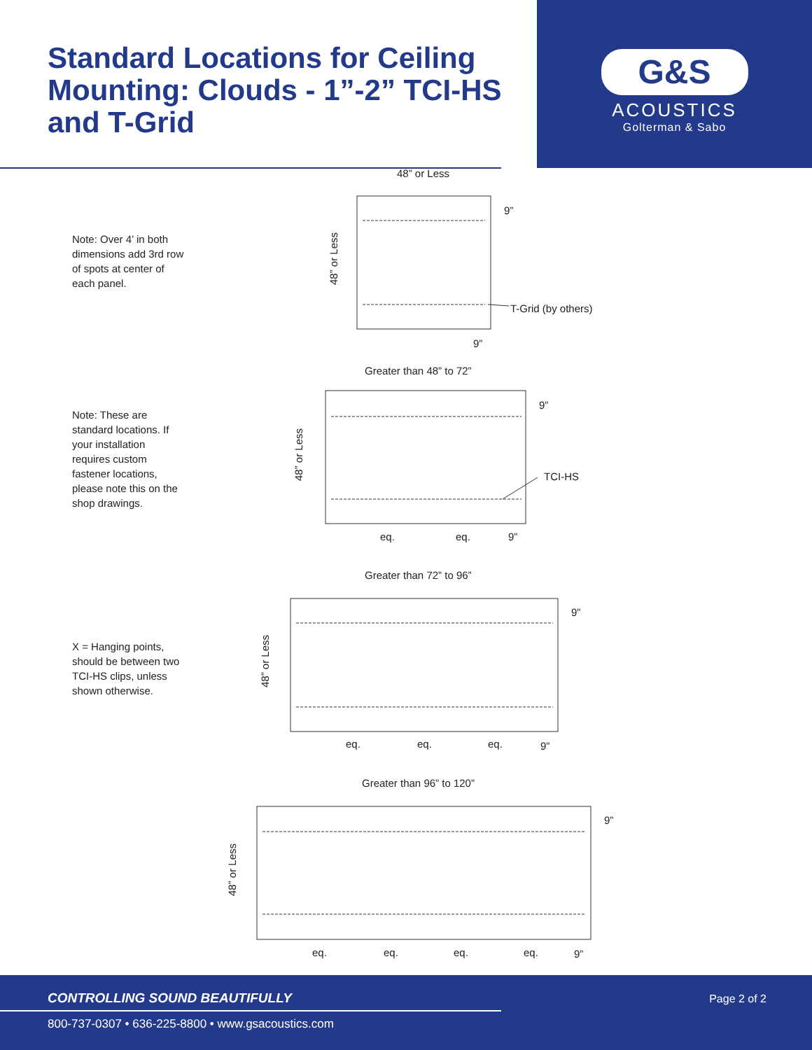Standard Locations for Ceiling Mounting: Clouds - 1”-2” TCI-HS and T-Grid
G&S
ACOUSTICS
Golterman & Sabo
Note: Over 4’ in both dimensions add 3rd row of spots at center of each panel.
Note: These are standard locations. If your installation requires custom fastener locations, please note this on the shop drawings.
X = Hanging points, should be between two TCI-HS clips, unless shown otherwise.
48” or Less
9”
T-Grid (by others)
9”
48” or Less
Greater than 48” to 72”
9”
TCI-HS
48” or Less
eq.
eq.
9”
Greater than 72” to 96”
9”
48” or Less
eq.
eq.
eq.
9”
Greater than 96” to 120”
9”
48” or Less
eq.
eq.
eq.
eq.
9”
CONTROLLING SOUND BEAUTIFULLY Page 2 of 2
800-737-0307 • 636-225-8800 • www.gsacoustics.com